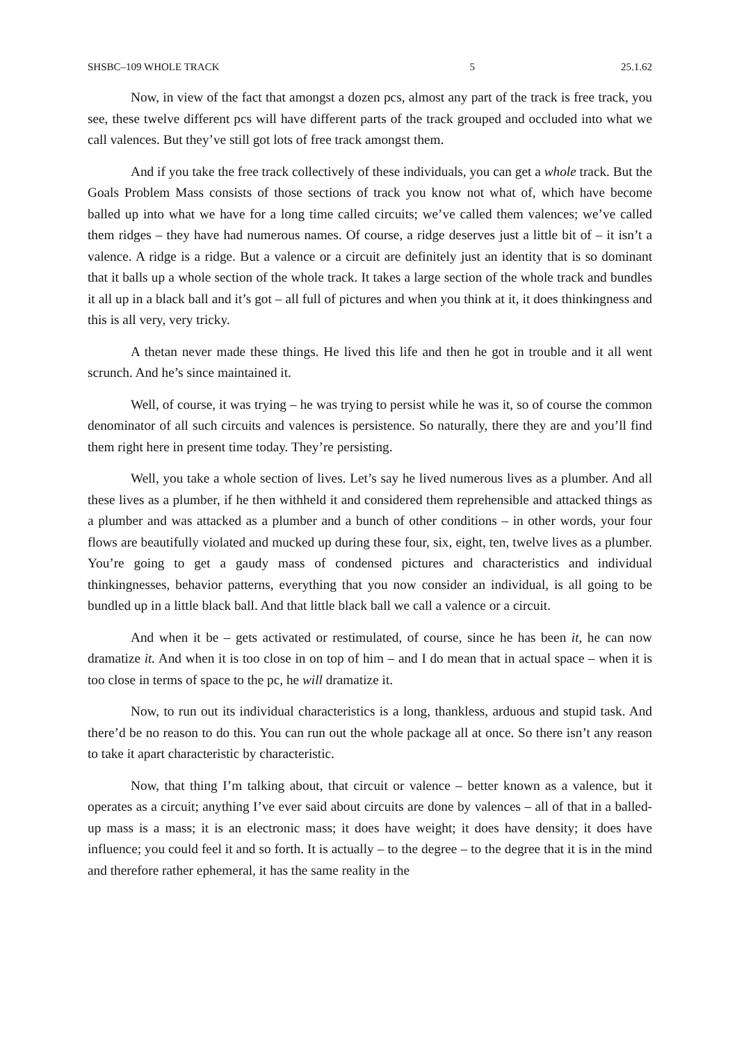SHSBC–109 WHOLE TRACK 5 25.1.62
Now, in view of the fact that amongst a dozen pcs, almost any part of the track is free track, you see, these twelve different pcs will have different parts of the track grouped and occluded into what we call valences. But they’ve still got lots of free track amongst them.
And if you take the free track collectively of these individuals, you can get a whole track. But the Goals Problem Mass consists of those sections of track you know not what of, which have become balled up into what we have for a long time called circuits; we’ve called them valences; we’ve called them ridges – they have had numerous names. Of course, a ridge deserves just a little bit of – it isn’t a valence. A ridge is a ridge. But a valence or a circuit are definitely just an identity that is so dominant that it balls up a whole section of the whole track. It takes a large section of the whole track and bundles it all up in a black ball and it’s got – all full of pictures and when you think at it, it does thinkingness and this is all very, very tricky.
A thetan never made these things. He lived this life and then he got in trouble and it all went scrunch. And he’s since maintained it.
Well, of course, it was trying – he was trying to persist while he was it, so of course the common denominator of all such circuits and valences is persistence. So naturally, there they are and you’ll find them right here in present time today. They’re persisting.
Well, you take a whole section of lives. Let’s say he lived numerous lives as a plumber. And all these lives as a plumber, if he then withheld it and considered them reprehensible and attacked things as a plumber and was attacked as a plumber and a bunch of other conditions – in other words, your four flows are beautifully violated and mucked up during these four, six, eight, ten, twelve lives as a plumber. You’re going to get a gaudy mass of condensed pictures and characteristics and individual thinkingnesses, behavior patterns, everything that you now consider an individual, is all going to be bundled up in a little black ball. And that little black ball we call a valence or a circuit.
And when it be – gets activated or restimulated, of course, since he has been it, he can now dramatize it. And when it is too close in on top of him – and I do mean that in actual space – when it is too close in terms of space to the pc, he will dramatize it.
Now, to run out its individual characteristics is a long, thankless, arduous and stupid task. And there’d be no reason to do this. You can run out the whole package all at once. So there isn’t any reason to take it apart characteristic by characteristic.
Now, that thing I’m talking about, that circuit or valence – better known as a valence, but it operates as a circuit; anything I’ve ever said about circuits are done by valences – all of that in a balled-up mass is a mass; it is an electronic mass; it does have weight; it does have density; it does have influence; you could feel it and so forth. It is actually – to the degree – to the degree that it is in the mind and therefore rather ephemeral, it has the same reality in the